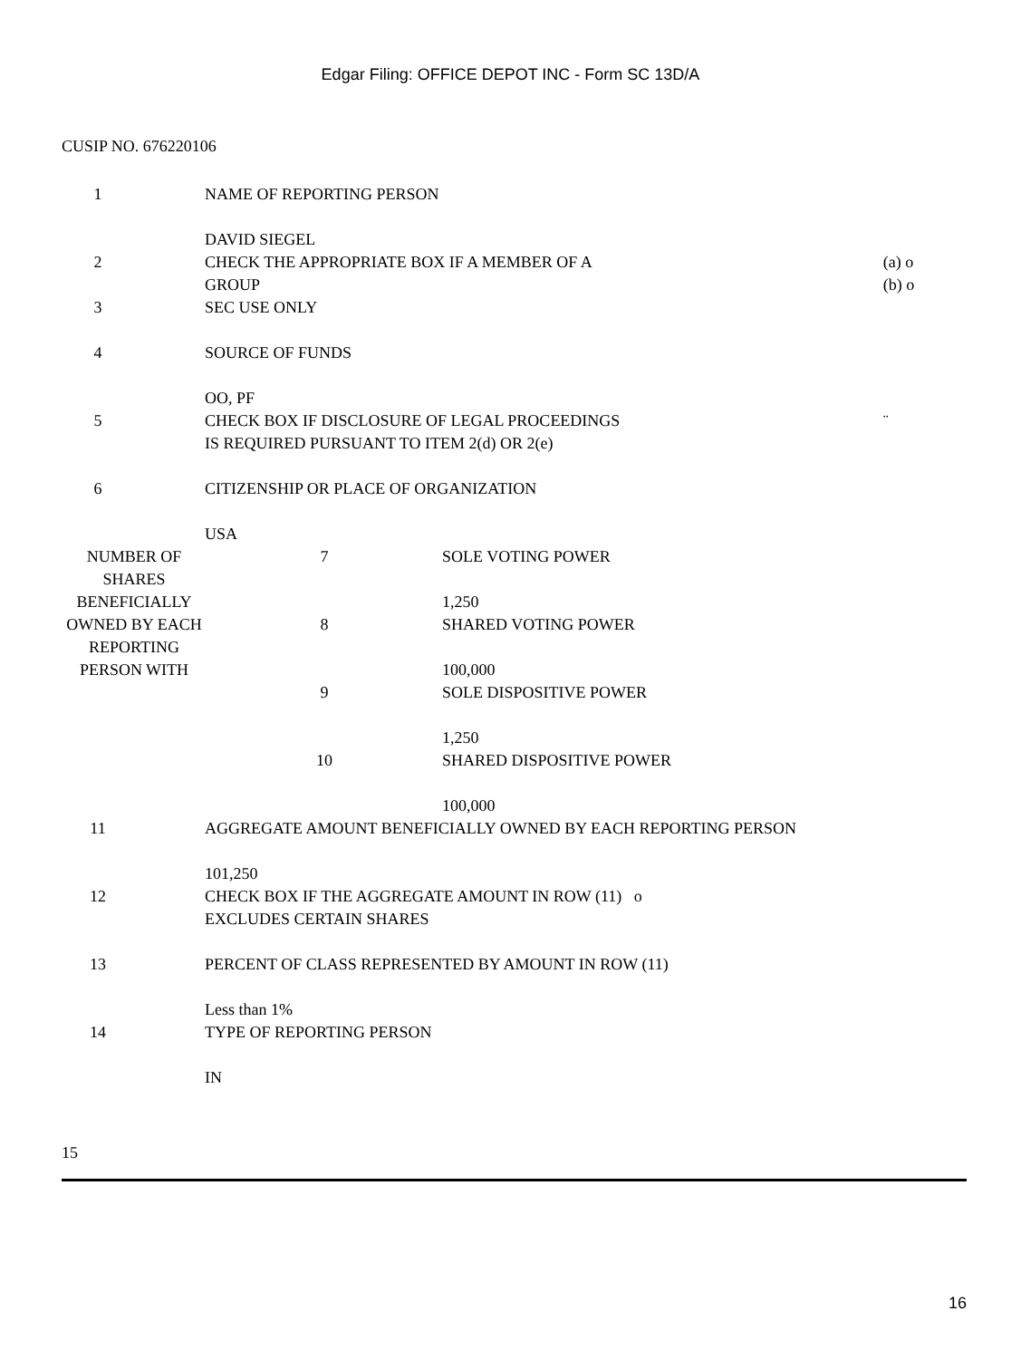Edgar Filing: OFFICE DEPOT INC - Form SC 13D/A
CUSIP NO. 676220106
| 1 | NAME OF REPORTING PERSON DAVID SIEGEL | |
| 2 | CHECK THE APPROPRIATE BOX IF A MEMBER OF A GROUP | (a) o (b) o |
| 3 | SEC USE ONLY | |
| 4 | SOURCE OF FUNDS OO, PF | |
| 5 | CHECK BOX IF DISCLOSURE OF LEGAL PROCEEDINGS IS REQUIRED PURSUANT TO ITEM 2(d) OR 2(e) | ¨ |
| 6 | CITIZENSHIP OR PLACE OF ORGANIZATION USA | |
| NUMBER OF SHARES BENEFICIALLY OWNED BY EACH REPORTING PERSON WITH | 7 | SOLE VOTING POWER 1,250 |
| | 8 | SHARED VOTING POWER 100,000 |
| | 9 | SOLE DISPOSITIVE POWER 1,250 |
| | 10 | SHARED DISPOSITIVE POWER 100,000 |
| 11 | AGGREGATE AMOUNT BENEFICIALLY OWNED BY EACH REPORTING PERSON 101,250 | |
| 12 | CHECK BOX IF THE AGGREGATE AMOUNT IN ROW (11) o EXCLUDES CERTAIN SHARES | |
| 13 | PERCENT OF CLASS REPRESENTED BY AMOUNT IN ROW (11) Less than 1% | |
| 14 | TYPE OF REPORTING PERSON IN | |
15
16